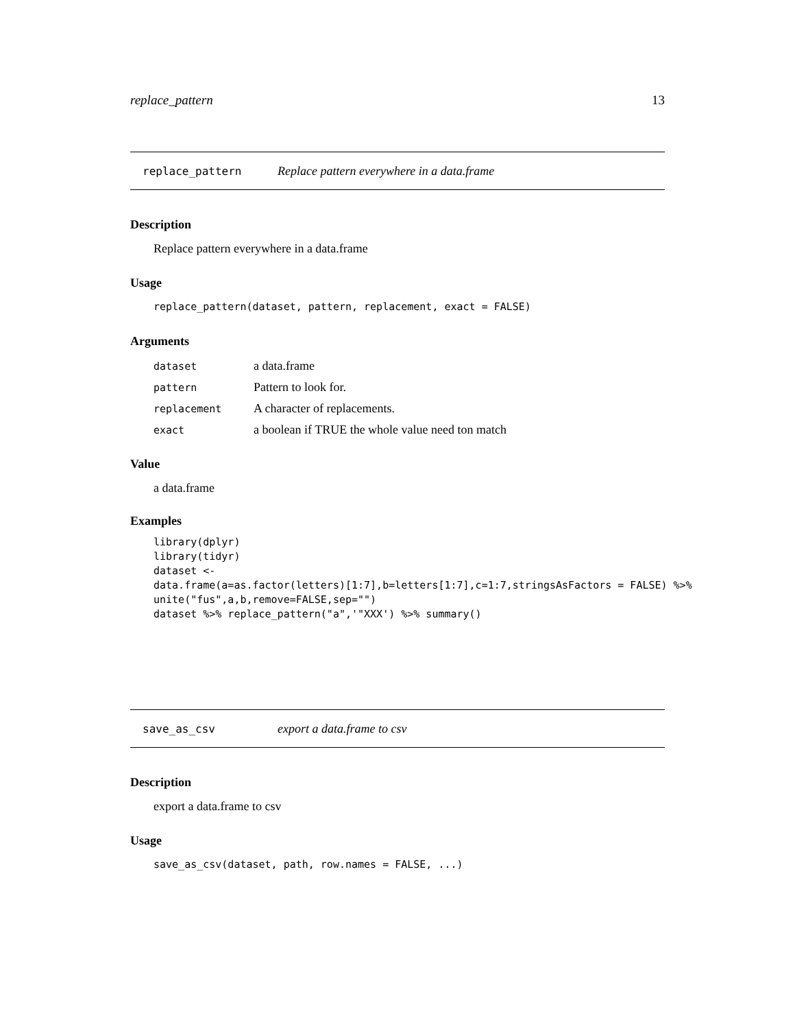replace_pattern 13
replace_pattern Replace pattern everywhere in a data.frame
Description
Replace pattern everywhere in a data.frame
Usage
replace_pattern(dataset, pattern, replacement, exact = FALSE)
Arguments
| dataset | a data.frame |
| pattern | Pattern to look for. |
| replacement | A character of replacements. |
| exact | a boolean if TRUE the whole value need ton match |
Value
a data.frame
Examples
library(dplyr) library(tidyr) dataset <- data.frame(a=as.factor(letters)[1:7],b=letters[1:7],c=1:7,stringsAsFactors = FALSE) %>% unite("fus",a,b,remove=FALSE,sep="") dataset %>% replace_pattern("a",'"XXX') %>% summary()
save_as_csv export a data.frame to csv
Description
export a data.frame to csv
Usage
save_as_csv(dataset, path, row.names = FALSE, ...)